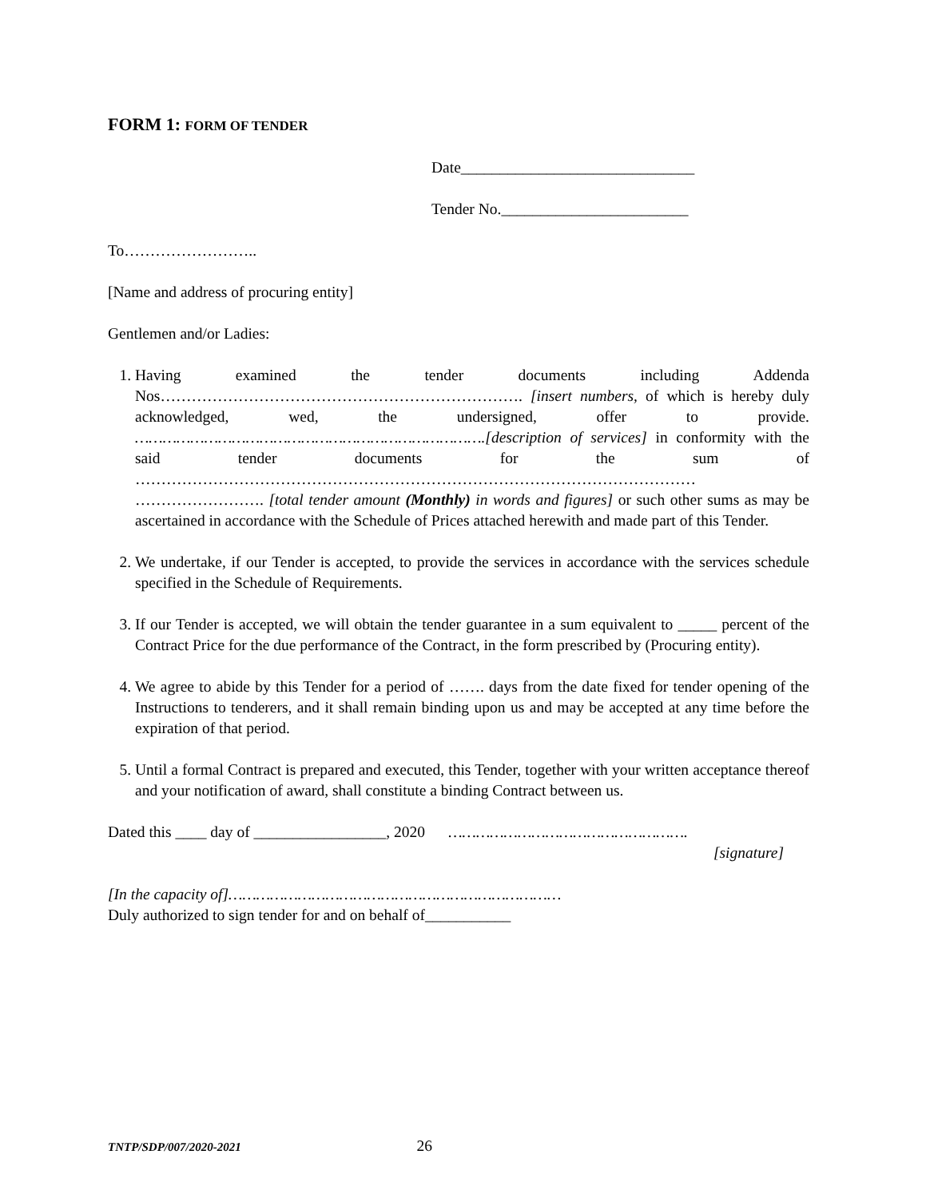FORM 1: FORM OF TENDER
Date______________________________
Tender No.________________________
To……………………..
[Name and address of procuring entity]
Gentlemen and/or Ladies:
1. Having examined the tender documents including Addenda Nos……………………………………………………………. [insert numbers, of which is hereby duly acknowledged, wed, the undersigned, offer to provide. ………………………………………………………………….[description of services] in conformity with the said tender documents for the sum of ……………………………………………………………………………………………… ……………………. [total tender amount (Monthly) in words and figures] or such other sums as may be ascertained in accordance with the Schedule of Prices attached herewith and made part of this Tender.
2. We undertake, if our Tender is accepted, to provide the services in accordance with the services schedule specified in the Schedule of Requirements.
3. If our Tender is accepted, we will obtain the tender guarantee in a sum equivalent to _____ percent of the Contract Price for the due performance of the Contract, in the form prescribed by (Procuring entity).
4. We agree to abide by this Tender for a period of ……. days from the date fixed for tender opening of the Instructions to tenderers, and it shall remain binding upon us and may be accepted at any time before the expiration of that period.
5. Until a formal Contract is prepared and executed, this Tender, together with your written acceptance thereof and your notification of award, shall constitute a binding Contract between us.
Dated this ____ day of _________________, 2020 …………………………………………….
[signature]
[In the capacity of]………………………………………………………………
Duly authorized to sign tender for and on behalf of___________
TNTP/SDP/007/2020-2021 26